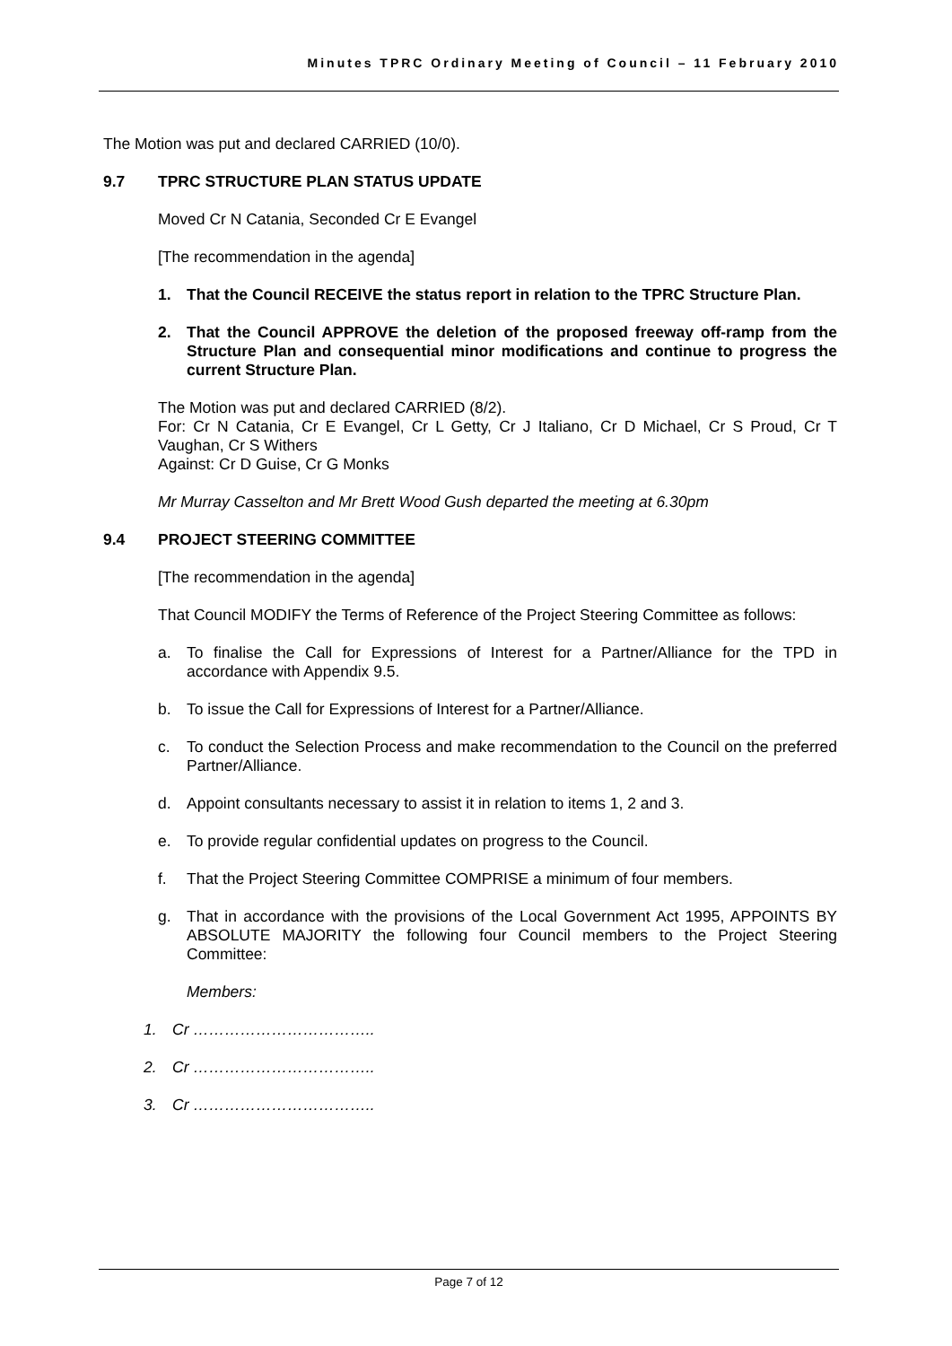Minutes TPRC Ordinary Meeting of Council – 11 February 2010
The Motion was put and declared CARRIED (10/0).
9.7 TPRC STRUCTURE PLAN STATUS UPDATE
Moved Cr N Catania, Seconded Cr E Evangel
[The recommendation in the agenda]
1. That the Council RECEIVE the status report in relation to the TPRC Structure Plan.
2. That the Council APPROVE the deletion of the proposed freeway off-ramp from the Structure Plan and consequential minor modifications and continue to progress the current Structure Plan.
The Motion was put and declared CARRIED (8/2).
For: Cr N Catania, Cr E Evangel, Cr L Getty, Cr J Italiano, Cr D Michael, Cr S Proud, Cr T Vaughan, Cr S Withers
Against: Cr D Guise, Cr G Monks
Mr Murray Casselton and Mr Brett Wood Gush departed the meeting at 6.30pm
9.4 PROJECT STEERING COMMITTEE
[The recommendation in the agenda]
That Council MODIFY the Terms of Reference of the Project Steering Committee as follows:
a. To finalise the Call for Expressions of Interest for a Partner/Alliance for the TPD in accordance with Appendix 9.5.
b. To issue the Call for Expressions of Interest for a Partner/Alliance.
c. To conduct the Selection Process and make recommendation to the Council on the preferred Partner/Alliance.
d. Appoint consultants necessary to assist it in relation to items 1, 2 and 3.
e. To provide regular confidential updates on progress to the Council.
f. That the Project Steering Committee COMPRISE a minimum of four members.
g. That in accordance with the provisions of the Local Government Act 1995, APPOINTS BY ABSOLUTE MAJORITY the following four Council members to the Project Steering Committee:
Members:
1. Cr ……………………………..
2. Cr ……………………………..
3. Cr ……………………………..
Page 7 of 12